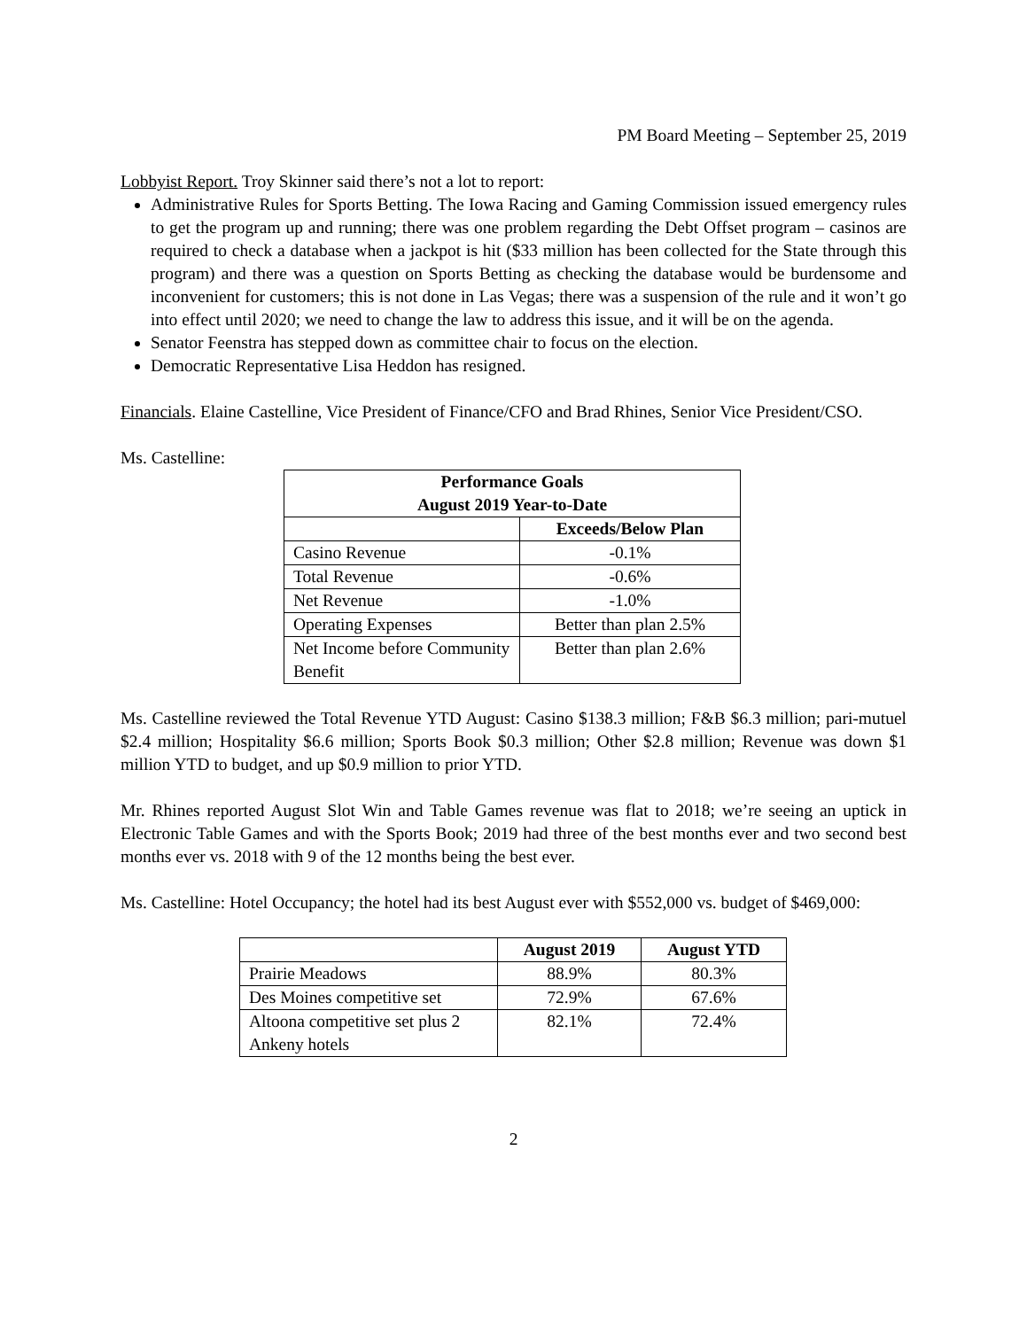PM Board Meeting – September 25, 2019
Lobbyist Report. Troy Skinner said there’s not a lot to report:
Administrative Rules for Sports Betting. The Iowa Racing and Gaming Commission issued emergency rules to get the program up and running; there was one problem regarding the Debt Offset program – casinos are required to check a database when a jackpot is hit ($33 million has been collected for the State through this program) and there was a question on Sports Betting as checking the database would be burdensome and inconvenient for customers; this is not done in Las Vegas; there was a suspension of the rule and it won’t go into effect until 2020; we need to change the law to address this issue, and it will be on the agenda.
Senator Feenstra has stepped down as committee chair to focus on the election.
Democratic Representative Lisa Heddon has resigned.
Financials. Elaine Castelline, Vice President of Finance/CFO and Brad Rhines, Senior Vice President/CSO.
Ms. Castelline:
| Performance Goals August 2019 Year-to-Date | |
| --- | --- |
| | Exceeds/Below Plan |
| Casino Revenue | -0.1% |
| Total Revenue | -0.6% |
| Net Revenue | -1.0% |
| Operating Expenses | Better than plan 2.5% |
| Net Income before Community Benefit | Better than plan 2.6% |
Ms. Castelline reviewed the Total Revenue YTD August: Casino $138.3 million; F&B $6.3 million; pari-mutuel $2.4 million; Hospitality $6.6 million; Sports Book $0.3 million; Other $2.8 million; Revenue was down $1 million YTD to budget, and up $0.9 million to prior YTD.
Mr. Rhines reported August Slot Win and Table Games revenue was flat to 2018; we’re seeing an uptick in Electronic Table Games and with the Sports Book; 2019 had three of the best months ever and two second best months ever vs. 2018 with 9 of the 12 months being the best ever.
Ms. Castelline: Hotel Occupancy; the hotel had its best August ever with $552,000 vs. budget of $469,000:
| | August 2019 | August YTD |
| --- | --- | --- |
| Prairie Meadows | 88.9% | 80.3% |
| Des Moines competitive set | 72.9% | 67.6% |
| Altoona competitive set plus 2 Ankeny hotels | 82.1% | 72.4% |
2